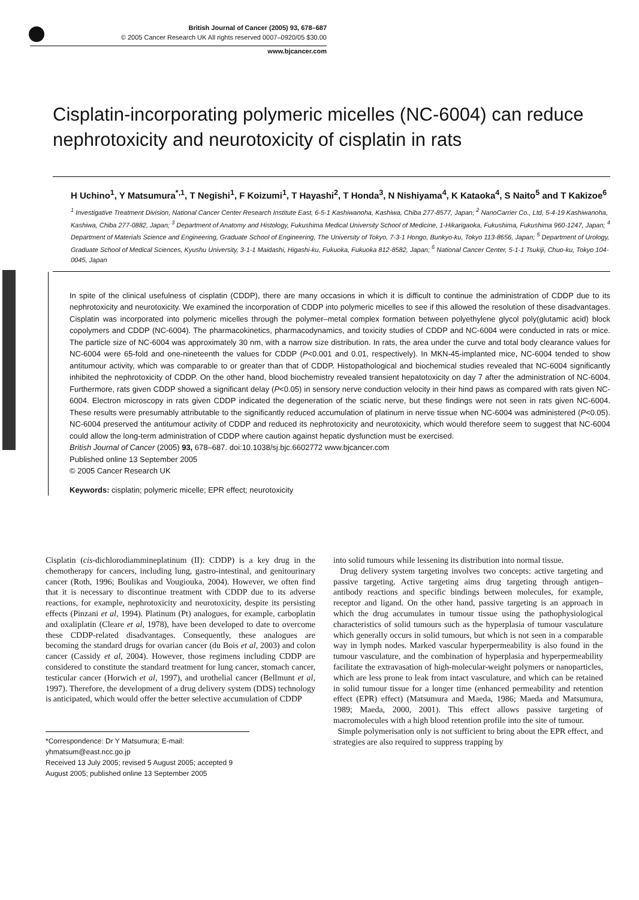British Journal of Cancer (2005) 93, 678–687
© 2005 Cancer Research UK All rights reserved 0007–0920/05 $30.00
www.bjcancer.com
Cisplatin-incorporating polymeric micelles (NC-6004) can reduce nephrotoxicity and neurotoxicity of cisplatin in rats
H Uchino<sup>1</sup>, Y Matsumura<sup>*,1</sup>, T Negishi<sup>1</sup>, F Koizumi<sup>1</sup>, T Hayashi<sup>2</sup>, T Honda<sup>3</sup>, N Nishiyama<sup>4</sup>, K Kataoka<sup>4</sup>, S Naito<sup>5</sup> and T Kakizoe<sup>6</sup>
<sup>1</sup> Investigative Treatment Division, National Cancer Center Research Institute East, 6-5-1 Kashiwanoha, Kashiwa, Chiba 277-8577, Japan; <sup>2</sup> NanoCarrier Co., Ltd, 5-4-19 Kashiwanoha, Kashiwa, Chiba 277-0882, Japan; <sup>3</sup> Department of Anatomy and Histology, Fukushima Medical University School of Medicine, 1-Hikarigaoka, Fukushima, Fukushima 960-1247, Japan; <sup>4</sup> Department of Materials Science and Engineering, Graduate School of Engineering, The University of Tokyo, 7-3-1 Hongo, Bunkyo-ku, Tokyo 113-8656, Japan; <sup>5</sup> Department of Urology, Graduate School of Medical Sciences, Kyushu University, 3-1-1 Maidashi, Higashi-ku, Fukuoka, Fukuoka 812-8582, Japan; <sup>6</sup> National Cancer Center, 5-1-1 Tsukiji, Chuo-ku, Tokyo 104-0045, Japan
In spite of the clinical usefulness of cisplatin (CDDP), there are many occasions in which it is difficult to continue the administration of CDDP due to its nephrotoxicity and neurotoxicity. We examined the incorporation of CDDP into polymeric micelles to see if this allowed the resolution of these disadvantages. Cisplatin was incorporated into polymeric micelles through the polymer–metal complex formation between polyethylene glycol poly(glutamic acid) block copolymers and CDDP (NC-6004). The pharmacokinetics, pharmacodynamics, and toxicity studies of CDDP and NC-6004 were conducted in rats or mice. The particle size of NC-6004 was approximately 30 nm, with a narrow size distribution. In rats, the area under the curve and total body clearance values for NC-6004 were 65-fold and one-nineteenth the values for CDDP (P<0.001 and 0.01, respectively). In MKN-45-implanted mice, NC-6004 tended to show antitumour activity, which was comparable to or greater than that of CDDP. Histopathological and biochemical studies revealed that NC-6004 significantly inhibited the nephrotoxicity of CDDP. On the other hand, blood biochemistry revealed transient hepatotoxicity on day 7 after the administration of NC-6004. Furthermore, rats given CDDP showed a significant delay (P<0.05) in sensory nerve conduction velocity in their hind paws as compared with rats given NC-6004. Electron microscopy in rats given CDDP indicated the degeneration of the sciatic nerve, but these findings were not seen in rats given NC-6004. These results were presumably attributable to the significantly reduced accumulation of platinum in nerve tissue when NC-6004 was administered (P<0.05). NC-6004 preserved the antitumour activity of CDDP and reduced its nephrotoxicity and neurotoxicity, which would therefore seem to suggest that NC-6004 could allow the long-term administration of CDDP where caution against hepatic dysfunction must be exercised.
British Journal of Cancer (2005) 93, 678–687. doi:10.1038/sj.bjc.6602772 www.bjcancer.com
Published online 13 September 2005
© 2005 Cancer Research UK
Keywords: cisplatin; polymeric micelle; EPR effect; neurotoxicity
Cisplatin (cis-dichlorodiammineplatinum (II): CDDP) is a key drug in the chemotherapy for cancers, including lung, gastro-intestinal, and genitourinary cancer (Roth, 1996; Boulikas and Vougiouka, 2004). However, we often find that it is necessary to discontinue treatment with CDDP due to its adverse reactions, for example, nephrotoxicity and neurotoxicity, despite its persisting effects (Pinzani et al, 1994). Platinum (Pt) analogues, for example, carboplatin and oxaliplatin (Cleare et al, 1978), have been developed to date to overcome these CDDP-related disadvantages. Consequently, these analogues are becoming the standard drugs for ovarian cancer (du Bois et al, 2003) and colon cancer (Cassidy et al, 2004). However, those regimens including CDDP are considered to constitute the standard treatment for lung cancer, stomach cancer, testicular cancer (Horwich et al, 1997), and urothelial cancer (Bellmunt et al, 1997). Therefore, the development of a drug delivery system (DDS) technology is anticipated, which would offer the better selective accumulation of CDDP
*Correspondence: Dr Y Matsumura; E-mail: yhmatsum@east.ncc.go.jp
Received 13 July 2005; revised 5 August 2005; accepted 9 August 2005; published online 13 September 2005
into solid tumours while lessening its distribution into normal tissue.
Drug delivery system targeting involves two concepts: active targeting and passive targeting. Active targeting aims drug targeting through antigen–antibody reactions and specific bindings between molecules, for example, receptor and ligand. On the other hand, passive targeting is an approach in which the drug accumulates in tumour tissue using the pathophysiological characteristics of solid tumours such as the hyperplasia of tumour vasculature which generally occurs in solid tumours, but which is not seen in a comparable way in lymph nodes. Marked vascular hyperpermeability is also found in the tumour vasculature, and the combination of hyperplasia and hyperpermeability facilitate the extravasation of high-molecular-weight polymers or nanoparticles, which are less prone to leak from intact vasculature, and which can be retained in solid tumour tissue for a longer time (enhanced permeability and retention effect (EPR) effect) (Matsumura and Maeda, 1986; Maeda and Matsumura, 1989; Maeda, 2000, 2001). This effect allows passive targeting of macromolecules with a high blood retention profile into the site of tumour.
Simple polymerisation only is not sufficient to bring about the EPR effect, and strategies are also required to suppress trapping by